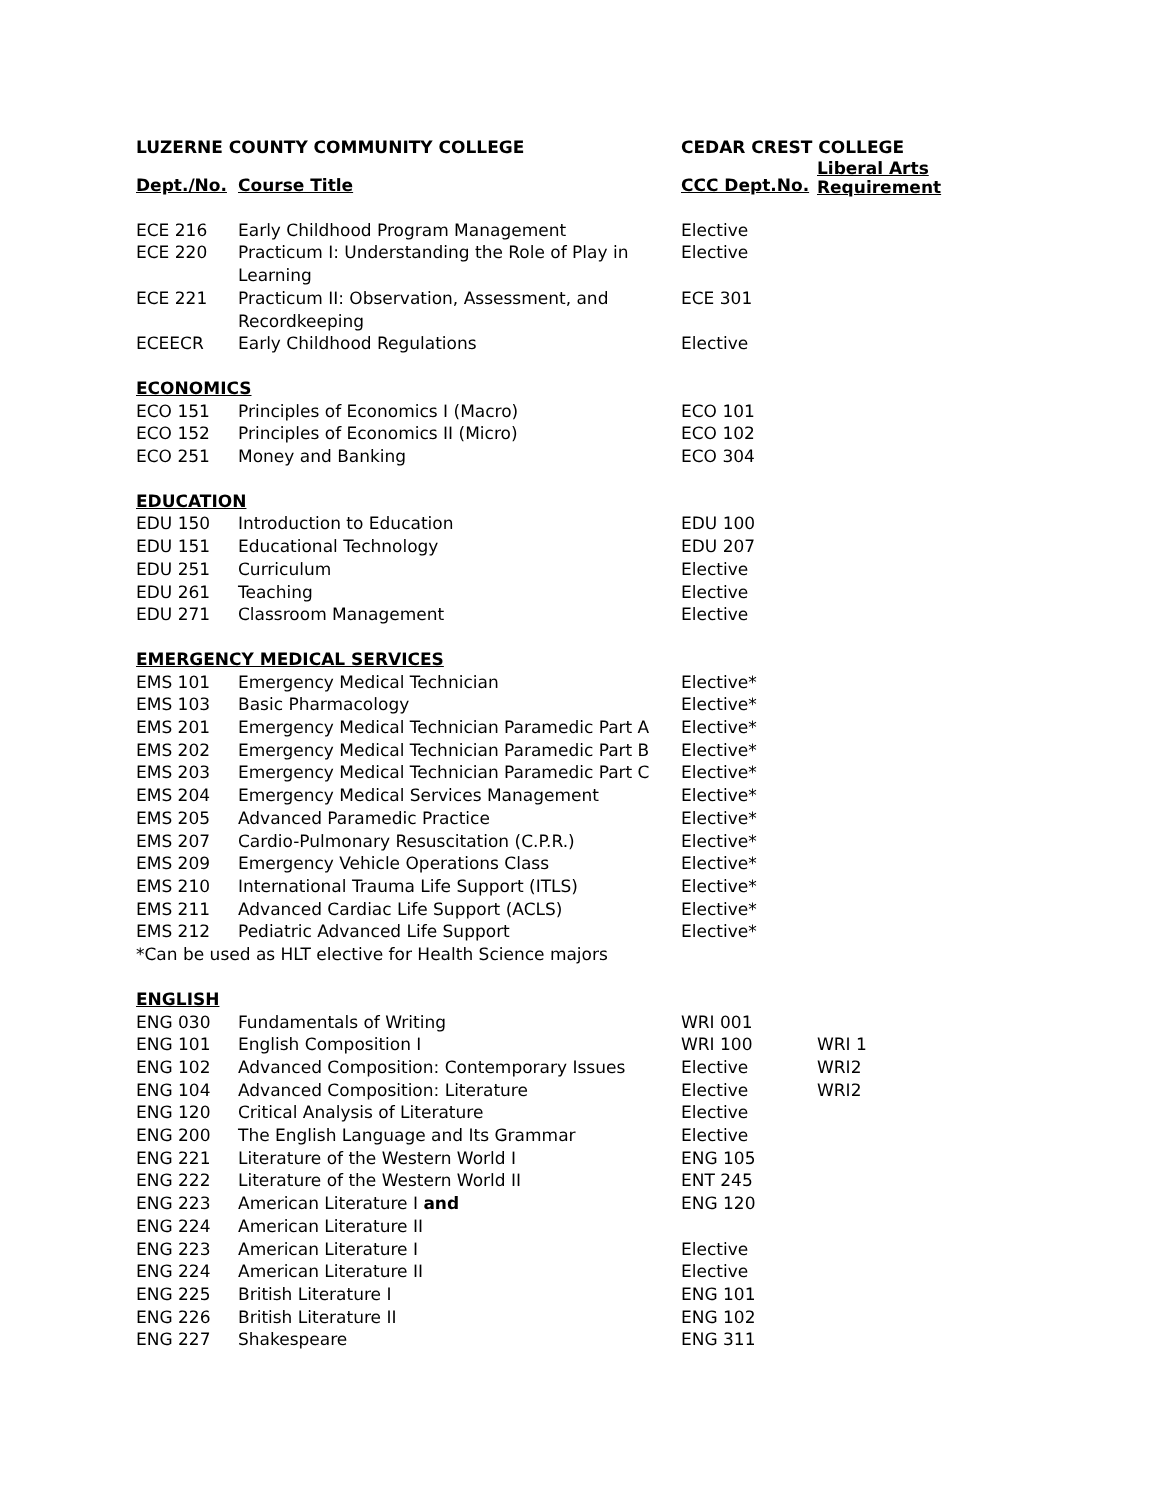| LUZERNE COUNTY COMMUNITY COLLEGE | | CEDAR CREST COLLEGE | |
| --- | --- | --- | --- |
| Dept./No. | Course Title | CCC Dept.No. | Liberal Arts Requirement |
| ECE 216 | Early Childhood Program Management | Elective | |
| ECE 220 | Practicum I: Understanding the Role of Play in Learning | Elective | |
| ECE 221 | Practicum II: Observation, Assessment, and Recordkeeping | ECE 301 | |
| ECEECR | Early Childhood Regulations | Elective | |
| ECONOMICS | | | |
| ECO 151 | Principles of Economics I (Macro) | ECO 101 | |
| ECO 152 | Principles of Economics II (Micro) | ECO 102 | |
| ECO 251 | Money and Banking | ECO 304 | |
| EDUCATION | | | |
| EDU 150 | Introduction to Education | EDU 100 | |
| EDU 151 | Educational Technology | EDU 207 | |
| EDU 251 | Curriculum | Elective | |
| EDU 261 | Teaching | Elective | |
| EDU 271 | Classroom Management | Elective | |
| EMERGENCY MEDICAL SERVICES | | | |
| EMS 101 | Emergency Medical Technician | Elective* | |
| EMS 103 | Basic Pharmacology | Elective* | |
| EMS 201 | Emergency Medical Technician Paramedic Part A | Elective* | |
| EMS 202 | Emergency Medical Technician Paramedic Part B | Elective* | |
| EMS 203 | Emergency Medical Technician Paramedic Part C | Elective* | |
| EMS 204 | Emergency Medical Services Management | Elective* | |
| EMS 205 | Advanced Paramedic Practice | Elective* | |
| EMS 207 | Cardio-Pulmonary Resuscitation (C.P.R.) | Elective* | |
| EMS 209 | Emergency Vehicle Operations Class | Elective* | |
| EMS 210 | International Trauma Life Support (ITLS) | Elective* | |
| EMS 211 | Advanced Cardiac Life Support (ACLS) | Elective* | |
| EMS 212 | Pediatric Advanced Life Support | Elective* | |
| *Can be used as HLT elective for Health Science majors | | | |
| ENGLISH | | | |
| ENG 030 | Fundamentals of Writing | WRI 001 | |
| ENG 101 | English Composition I | WRI 100 | WRI 1 |
| ENG 102 | Advanced Composition: Contemporary Issues | Elective | WRI2 |
| ENG 104 | Advanced Composition: Literature | Elective | WRI2 |
| ENG 120 | Critical Analysis of Literature | Elective | |
| ENG 200 | The English Language and Its Grammar | Elective | |
| ENG 221 | Literature of the Western World I | ENG 105 | |
| ENG 222 | Literature of the Western World II | ENT 245 | |
| ENG 223 | American Literature I and | ENG 120 | |
| ENG 224 | American Literature II | | |
| ENG 223 | American Literature I | Elective | |
| ENG 224 | American Literature II | Elective | |
| ENG 225 | British Literature I | ENG 101 | |
| ENG 226 | British Literature II | ENG 102 | |
| ENG 227 | Shakespeare | ENG 311 | |